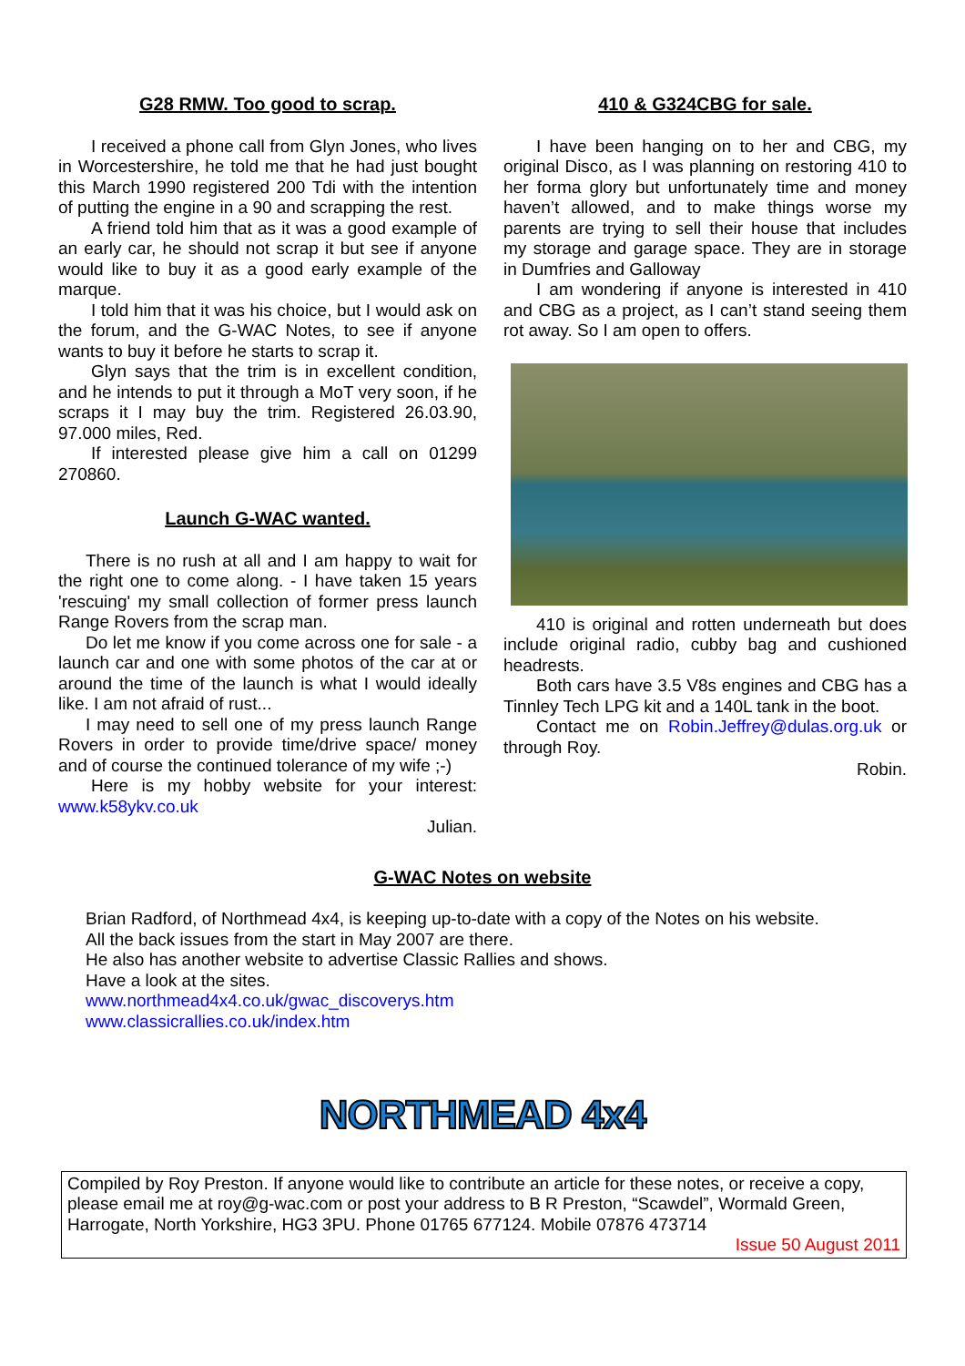G28 RMW. Too good to scrap.
I received a phone call from Glyn Jones, who lives in Worcestershire, he told me that he had just bought this March 1990 registered 200 Tdi with the intention of putting the engine in a 90 and scrapping the rest.
A friend told him that as it was a good example of an early car, he should not scrap it but see if anyone would like to buy it as a good early example of the marque.
I told him that it was his choice, but I would ask on the forum, and the G-WAC Notes, to see if anyone wants to buy it before he starts to scrap it.
Glyn says that the trim is in excellent condition, and he intends to put it through a MoT very soon, if he scraps it I may buy the trim. Registered 26.03.90, 97.000 miles, Red.
If interested please give him a call on 01299 270860.
Launch G-WAC wanted.
There is no rush at all and I am happy to wait for the right one to come along. - I have taken 15 years 'rescuing' my small collection of former press launch Range Rovers from the scrap man.
Do let me know if you come across one for sale - a launch car and one with some photos of the car at or around the time of the launch is what I would ideally like. I am not afraid of rust...
I may need to sell one of my press launch Range Rovers in order to provide time/drive space/ money and of course the continued tolerance of my wife ;-)
Here is my hobby website for your interest: www.k58ykv.co.uk
Julian.
410 & G324CBG for sale.
I have been hanging on to her and CBG, my original Disco, as I was planning on restoring 410 to her forma glory but unfortunately time and money haven’t allowed, and to make things worse my parents are trying to sell their house that includes my storage and garage space. They are in storage in Dumfries and Galloway
I am wondering if anyone is interested in 410 and CBG as a project, as I can’t stand seeing them rot away. So I am open to offers.
410 is original and rotten underneath but does include original radio, cubby bag and cushioned headrests.
Both cars have 3.5 V8s engines and CBG has a Tinnley Tech LPG kit and a 140L tank in the boot.
Contact me on Robin.Jeffrey@dulas.org.uk or through Roy.
Robin.
G-WAC Notes on website
Brian Radford, of Northmead 4x4, is keeping up-to-date with a copy of the Notes on his website.
All the back issues from the start in May 2007 are there.
He also has another website to advertise Classic Rallies and shows.
Have a look at the sites.
www.northmead4x4.co.uk/gwac_discoverys.htm
www.classicrallies.co.uk/index.htm
NORTHMEAD 4x4
Compiled by Roy Preston. If anyone would like to contribute an article for these notes, or receive a copy, please email me at roy@g-wac.com or post your address to B R Preston, “Scawdel”, Wormald Green, Harrogate, North Yorkshire, HG3 3PU. Phone 01765 677124. Mobile 07876 473714
Issue 50 August 2011